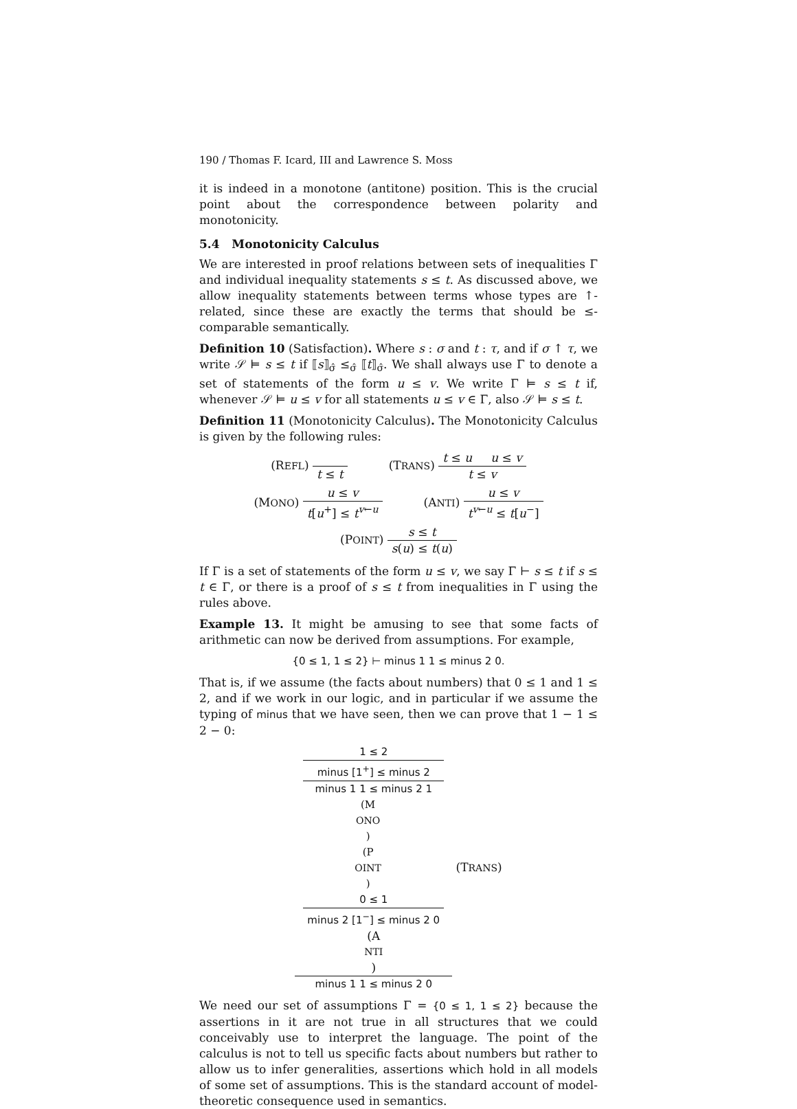190 / Thomas F. Icard, III and Lawrence S. Moss
it is indeed in a monotone (antitone) position. This is the crucial point about the correspondence between polarity and monotonicity.
5.4 Monotonicity Calculus
We are interested in proof relations between sets of inequalities Γ and individual inequality statements s ≤ t. As discussed above, we allow inequality statements between terms whose types are ↑-related, since these are exactly the terms that should be ≤-comparable semantically.
Definition 10 (Satisfaction). Where s : σ and t : τ, and if σ ↑ τ, we write 𝒮 ⊨ s ≤ t if ⟦s⟧<sub>σ̂</sub> ≤<sub>σ̂</sub> ⟦t⟧<sub>σ̂</sub>. We shall always use Γ to denote a set of statements of the form u ≤ v. We write Γ ⊨ s ≤ t if, whenever 𝒮 ⊨ u ≤ v for all statements u ≤ v ∈ Γ, also 𝒮 ⊨ s ≤ t.
Definition 11 (Monotonicity Calculus). The Monotonicity Calculus is given by the following rules:
(REFL) t ≤ t (TRANS) t ≤ u u ≤ v t ≤ v
(MONO) u ≤ v t[u<sup>+</sup>] ≤ t<sup>v←u</sup> (ANTI) u ≤ v t<sup>v←u</sup> ≤ t[u<sup>−</sup>]
(POINT) s ≤ t s(u) ≤ t(u)
If Γ is a set of statements of the form u ≤ v, we say Γ ⊢ s ≤ t if s ≤ t ∈ Γ, or there is a proof of s ≤ t from inequalities in Γ using the rules above.
Example 13. It might be amusing to see that some facts of arithmetic can now be derived from assumptions. For example,
{0 ≤ 1, 1 ≤ 2} ⊢ minus 1 1 ≤ minus 2 0.
That is, if we assume (the facts about numbers) that 0 ≤ 1 and 1 ≤ 2, and if we work in our logic, and in particular if we assume the typing of minus that we have seen, then we can prove that 1 − 1 ≤ 2 − 0:
1 ≤ 2
minus [1<sup>+</sup>] ≤ minus 2
minus 1 1 ≤ minus 2 1
(M ONO)
(P OINT)
0 ≤ 1
minus 2 [1<sup>−</sup>] ≤ minus 2 0
(A
NTI) minus 1 1 ≤ minus 2 0 (TRANS)
We need our set of assumptions Γ = {0 ≤ 1, 1 ≤ 2} because the assertions in it are not true in all structures that we could conceivably use to interpret the language. The point of the calculus is not to tell us specific facts about numbers but rather to allow us to infer generalities, assertions which hold in all models of some set of assumptions. This is the standard account of model-theoretic consequence used in semantics.